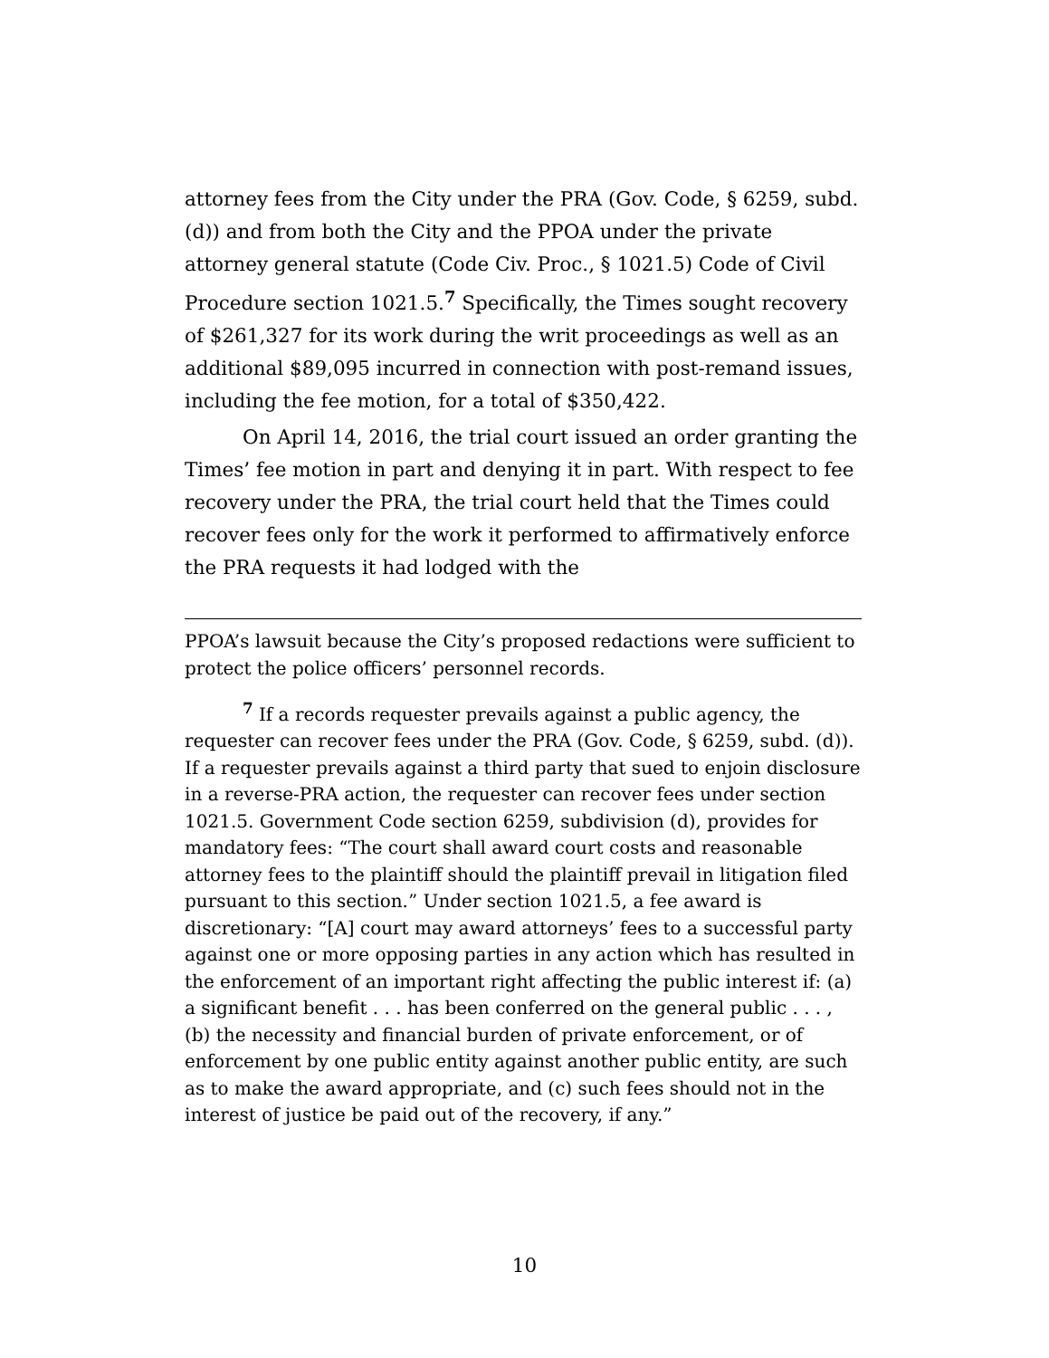attorney fees from the City under the PRA (Gov. Code, § 6259, subd. (d)) and from both the City and the PPOA under the private attorney general statute (Code Civ. Proc., § 1021.5) Code of Civil Procedure section 1021.5.<sup>7</sup> Specifically, the Times sought recovery of $261,327 for its work during the writ proceedings as well as an additional $89,095 incurred in connection with post-remand issues, including the fee motion, for a total of $350,422.
On April 14, 2016, the trial court issued an order granting the Times’ fee motion in part and denying it in part. With respect to fee recovery under the PRA, the trial court held that the Times could recover fees only for the work it performed to affirmatively enforce the PRA requests it had lodged with the
PPOA’s lawsuit because the City’s proposed redactions were sufficient to protect the police officers’ personnel records.
<sup>7</sup> If a records requester prevails against a public agency, the requester can recover fees under the PRA (Gov. Code, § 6259, subd. (d)). If a requester prevails against a third party that sued to enjoin disclosure in a reverse-PRA action, the requester can recover fees under section 1021.5. Government Code section 6259, subdivision (d), provides for mandatory fees: “The court shall award court costs and reasonable attorney fees to the plaintiff should the plaintiff prevail in litigation filed pursuant to this section.” Under section 1021.5, a fee award is discretionary: “[A] court may award attorneys’ fees to a successful party against one or more opposing parties in any action which has resulted in the enforcement of an important right affecting the public interest if: (a) a significant benefit . . . has been conferred on the general public . . . , (b) the necessity and financial burden of private enforcement, or of enforcement by one public entity against another public entity, are such as to make the award appropriate, and (c) such fees should not in the interest of justice be paid out of the recovery, if any.”
10